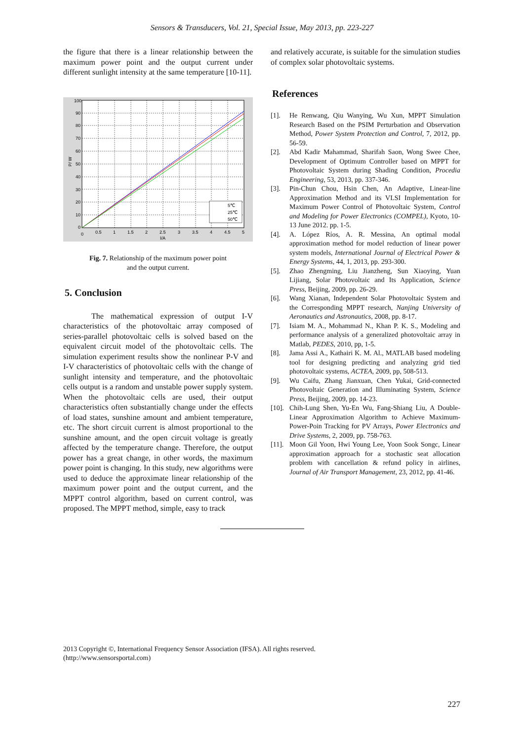Sensors & Transducers, Vol. 21, Special Issue, May 2013, pp. 223-227
the figure that there is a linear relationship between the maximum power point and the output current under different sunlight intensity at the same temperature [10-11].
5℃
25℃
50℃
0
0.5
1
1.5
2
2.5
3
3.5
4
4.5
5
I/A
100
90
80
70
60
50
40
30
20
10
0
P/ W
Fig. 7. Relationship of the maximum power point
and the output current.
5. Conclusion
The mathematical expression of output I-V characteristics of the photovoltaic array composed of series-parallel photovoltaic cells is solved based on the equivalent circuit model of the photovoltaic cells. The simulation experiment results show the nonlinear P-V and I-V characteristics of photovoltaic cells with the change of sunlight intensity and temperature, and the photovoltaic cells output is a random and unstable power supply system. When the photovoltaic cells are used, their output characteristics often substantially change under the effects of load states, sunshine amount and ambient temperature, etc. The short circuit current is almost proportional to the sunshine amount, and the open circuit voltage is greatly affected by the temperature change. Therefore, the output power has a great change, in other words, the maximum power point is changing. In this study, new algorithms were used to deduce the approximate linear relationship of the maximum power point and the output current, and the MPPT control algorithm, based on current control, was proposed. The MPPT method, simple, easy to track
and relatively accurate, is suitable for the simulation studies of complex solar photovoltaic systems.
References
[1]. He Renwang, Qiu Wanying, Wu Xun, MPPT Simulation Research Based on the PSIM Perturbation and Observation Method, Power System Protection and Control, 7, 2012, pp. 56-59.
[2]. Abd Kadir Mahammad, Sharifah Saon, Wong Swee Chee, Development of Optimum Controller based on MPPT for Photovoltaic System during Shading Condition, Procedia Engineering, 53, 2013, pp. 337-346.
[3]. Pin-Chun Chou, Hsin Chen, An Adaptive, Linear-line Approximation Method and its VLSI Implementation for Maximum Power Control of Photovoltaic System, Control and Modeling for Power Electronics (COMPEL), Kyoto, 10-13 June 2012. pp. 1-5.
[4]. A. López Ríos, A. R. Messina, An optimal modal approximation method for model reduction of linear power system models, International Journal of Electrical Power & Energy Systems, 44, 1, 2013, pp. 293-300.
[5]. Zhao Zhengming, Liu Jianzheng, Sun Xiaoying, Yuan Lijiang, Solar Photovoltaic and Its Application, Science Press, Beijing, 2009, pp. 26-29.
[6]. Wang Xianan, Independent Solar Photovoltaic System and the Corresponding MPPT research, Nanjing University of Aeronautics and Astronautics, 2008, pp. 8-17.
[7]. Isiam M. A., Mohammad N., Khan P. K. S., Modeling and performance analysis of a generalized photovoltaic array in Matlab, PEDES, 2010, pp, 1-5.
[8]. Jama Assi A., Kathairi K. M. Al., MATLAB based modeling tool for designing predicting and analyzing grid tied photovoltaic systems, ACTEA, 2009, pp, 508-513.
[9]. Wu Caifu, Zhang Jianxuan, Chen Yukai, Grid-connected Photovoltaic Generation and Illuminating System, Science Press, Beijing, 2009, pp. 14-23.
[10]. Chih-Lung Shen, Yu-En Wu, Fang-Shiang Liu, A Double-Linear Approximation Algorithm to Achieve Maximum-Power-Poin Tracking for PV Arrays, Power Electronics and Drive Systems, 2, 2009, pp. 758-763.
[11]. Moon Gil Yoon, Hwi Young Lee, Yoon Sook Songc, Linear approximation approach for a stochastic seat allocation problem with cancellation & refund policy in airlines, Journal of Air Transport Management, 23, 2012, pp. 41-46.
2013 Copyright ©, International Frequency Sensor Association (IFSA). All rights reserved.
(http://www.sensorsportal.com)
227